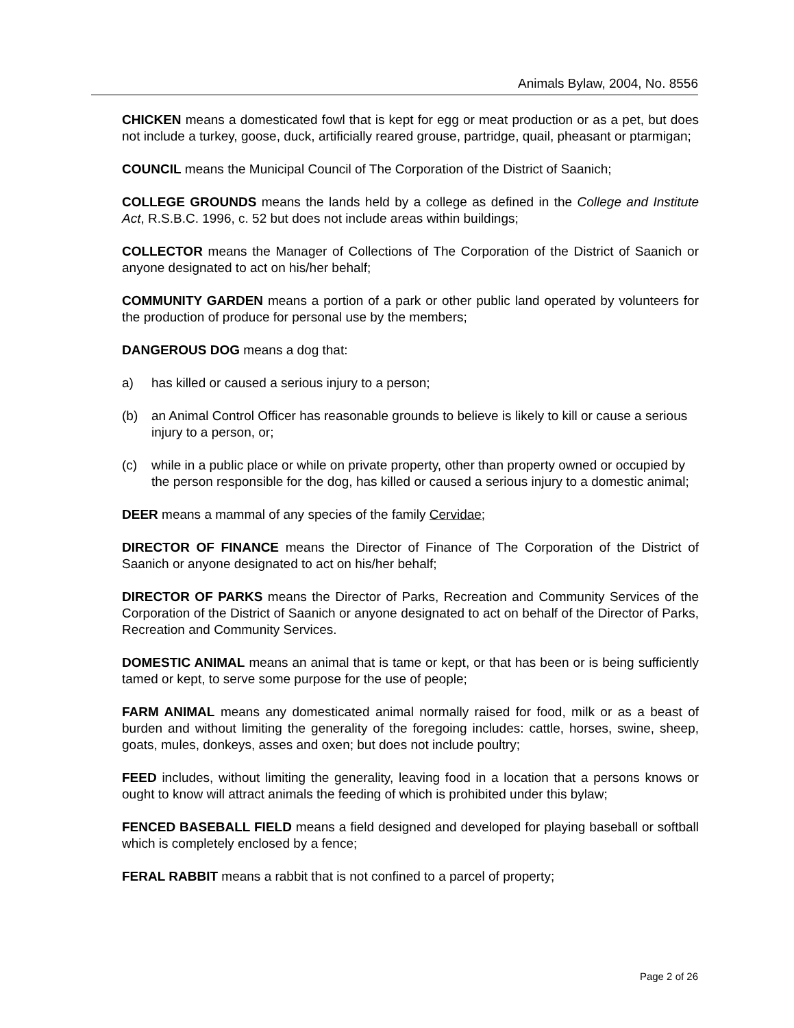Animals Bylaw, 2004, No. 8556
CHICKEN means a domesticated fowl that is kept for egg or meat production or as a pet, but does not include a turkey, goose, duck, artificially reared grouse, partridge, quail, pheasant or ptarmigan;
COUNCIL means the Municipal Council of The Corporation of the District of Saanich;
COLLEGE GROUNDS means the lands held by a college as defined in the College and Institute Act, R.S.B.C. 1996, c. 52 but does not include areas within buildings;
COLLECTOR means the Manager of Collections of The Corporation of the District of Saanich or anyone designated to act on his/her behalf;
COMMUNITY GARDEN means a portion of a park or other public land operated by volunteers for the production of produce for personal use by the members;
DANGEROUS DOG means a dog that:
a) has killed or caused a serious injury to a person;
(b) an Animal Control Officer has reasonable grounds to believe is likely to kill or cause a serious injury to a person, or;
(c) while in a public place or while on private property, other than property owned or occupied by the person responsible for the dog, has killed or caused a serious injury to a domestic animal;
DEER means a mammal of any species of the family Cervidae;
DIRECTOR OF FINANCE means the Director of Finance of The Corporation of the District of Saanich or anyone designated to act on his/her behalf;
DIRECTOR OF PARKS means the Director of Parks, Recreation and Community Services of the Corporation of the District of Saanich or anyone designated to act on behalf of the Director of Parks, Recreation and Community Services.
DOMESTIC ANIMAL means an animal that is tame or kept, or that has been or is being sufficiently tamed or kept, to serve some purpose for the use of people;
FARM ANIMAL means any domesticated animal normally raised for food, milk or as a beast of burden and without limiting the generality of the foregoing includes: cattle, horses, swine, sheep, goats, mules, donkeys, asses and oxen; but does not include poultry;
FEED includes, without limiting the generality, leaving food in a location that a persons knows or ought to know will attract animals the feeding of which is prohibited under this bylaw;
FENCED BASEBALL FIELD means a field designed and developed for playing baseball or softball which is completely enclosed by a fence;
FERAL RABBIT means a rabbit that is not confined to a parcel of property;
Page 2 of 26